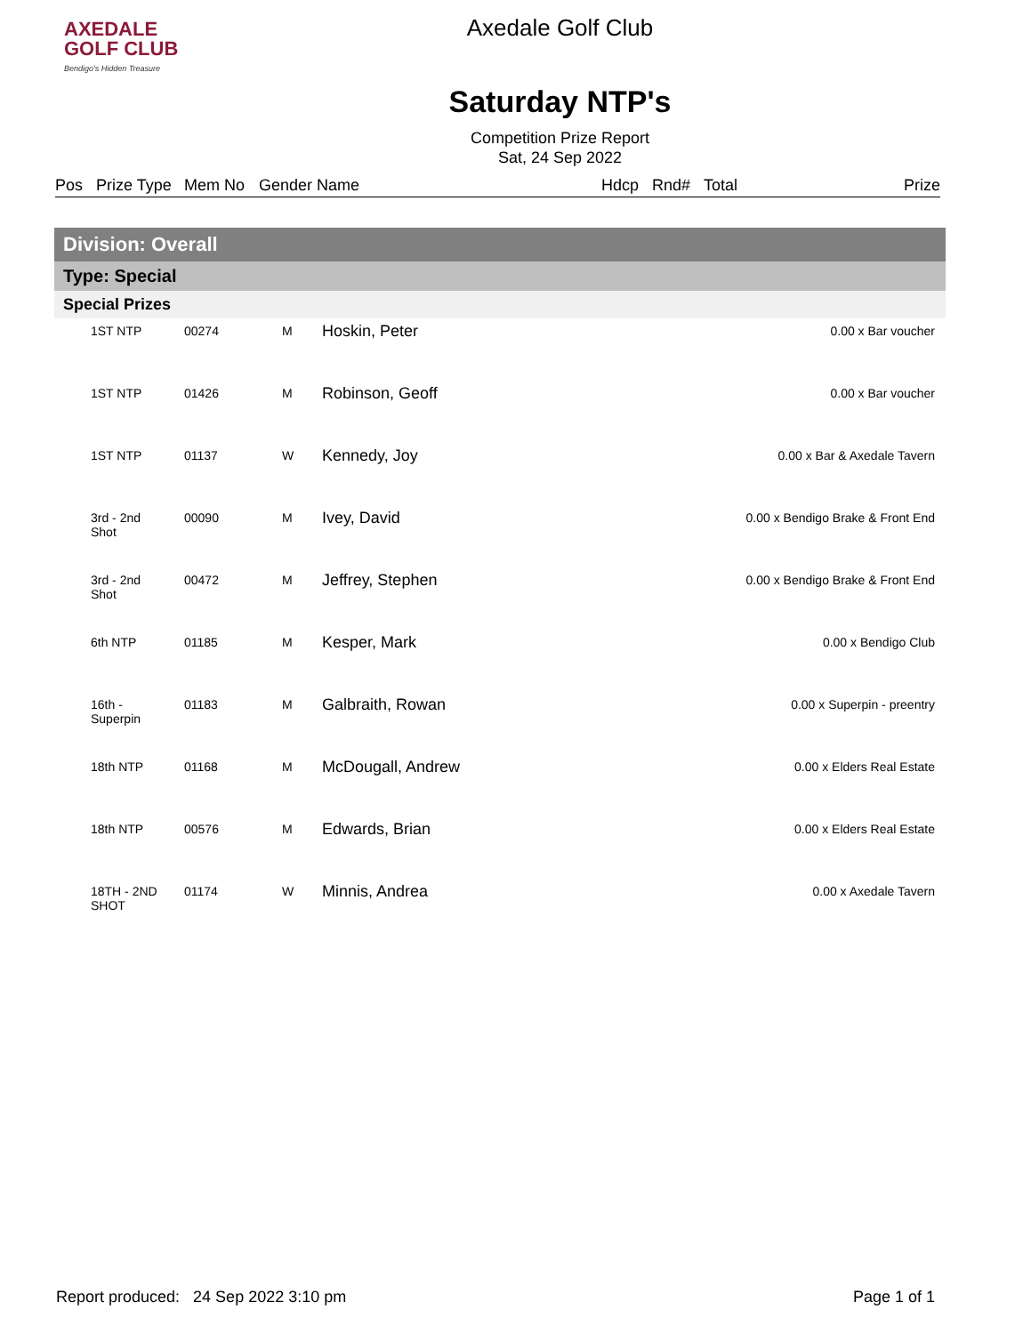AXEDALE
GOLF CLUB
Bendigo's Hidden Treasure
Axedale Golf Club
Saturday NTP's
Competition Prize Report
Sat, 24 Sep 2022
Pos Prize Type Mem No Gender Name Hdcp Rnd# Total Prize
Division: Overall
Type: Special
Special Prizes
| | 1ST NTP | 00274 | M | Hoskin, Peter | 0.00 x Bar voucher |
| | 1ST NTP | 01426 | M | Robinson, Geoff | 0.00 x Bar voucher |
| | 1ST NTP | 01137 | W | Kennedy, Joy | 0.00 x Bar & Axedale Tavern |
| | 3rd - 2nd Shot | 00090 | M | Ivey, David | 0.00 x Bendigo Brake & Front End |
| | 3rd - 2nd Shot | 00472 | M | Jeffrey, Stephen | 0.00 x Bendigo Brake & Front End |
| | 6th NTP | 01185 | M | Kesper, Mark | 0.00 x Bendigo Club |
| | 16th - Superpin | 01183 | M | Galbraith, Rowan | 0.00 x Superpin - preentry |
| | 18th NTP | 01168 | M | McDougall, Andrew | 0.00 x Elders Real Estate |
| | 18th NTP | 00576 | M | Edwards, Brian | 0.00 x Elders Real Estate |
| | 18TH - 2ND SHOT | 01174 | W | Minnis, Andrea | 0.00 x Axedale Tavern |
Report produced: 24 Sep 2022 3:10 pm Page 1 of 1